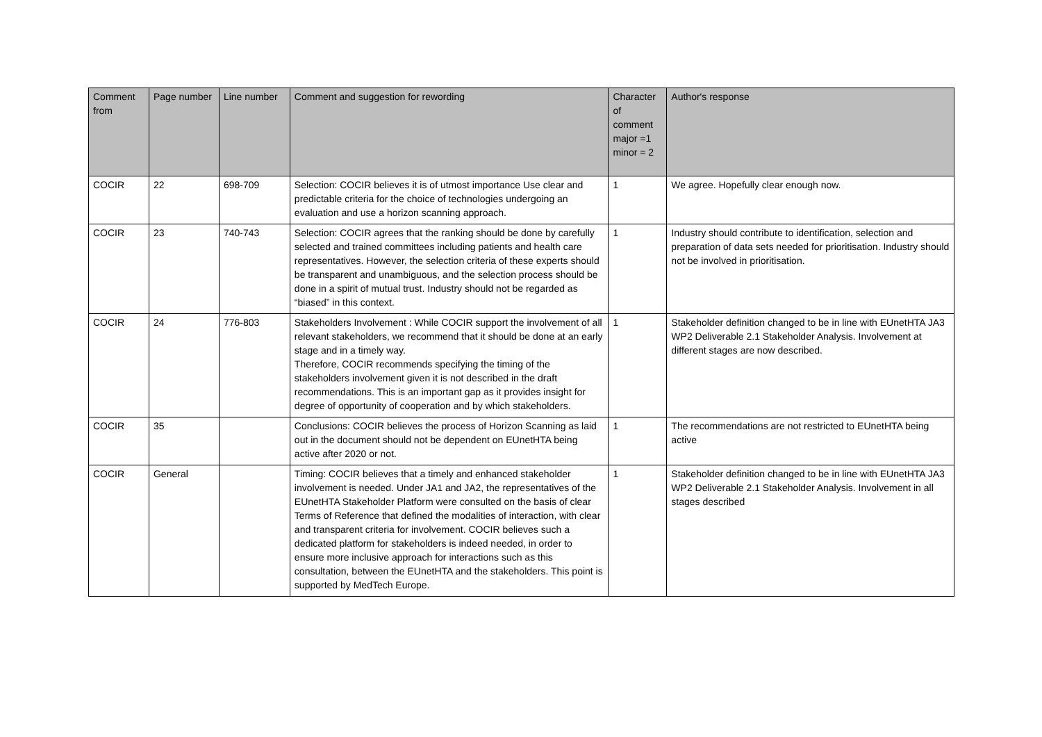| Comment from | Page number | Line number | Comment and suggestion for rewording | Character of comment major =1 minor = 2 | Author's response |
| --- | --- | --- | --- | --- | --- |
| COCIR | 22 | 698-709 | Selection: COCIR believes it is of utmost importance Use clear and predictable criteria for the choice of technologies undergoing an evaluation and use a horizon scanning approach. | 1 | We agree. Hopefully clear enough now. |
| COCIR | 23 | 740-743 | Selection: COCIR agrees that the ranking should be done by carefully selected and trained committees including patients and health care representatives. However, the selection criteria of these experts should be transparent and unambiguous, and the selection process should be done in a spirit of mutual trust. Industry should not be regarded as “biased” in this context. | 1 | Industry should contribute to identification, selection and preparation of data sets needed for prioritisation. Industry should not be involved in prioritisation. |
| COCIR | 24 | 776-803 | Stakeholders Involvement : While COCIR support the involvement of all relevant stakeholders, we recommend that it should be done at an early stage and in a timely way. Therefore, COCIR recommends specifying the timing of the stakeholders involvement given it is not described in the draft recommendations. This is an important gap as it provides insight for degree of opportunity of cooperation and by which stakeholders. | 1 | Stakeholder definition changed to be in line with EUnetHTA JA3 WP2 Deliverable 2.1 Stakeholder Analysis. Involvement at different stages are now described. |
| COCIR | 35 | | Conclusions: COCIR believes the process of Horizon Scanning as laid out in the document should not be dependent on EUnetHTA being active after 2020 or not. | 1 | The recommendations are not restricted to EUnetHTA being active |
| COCIR | General | | Timing: COCIR believes that a timely and enhanced stakeholder involvement is needed. Under JA1 and JA2, the representatives of the EUnetHTA Stakeholder Platform were consulted on the basis of clear Terms of Reference that defined the modalities of interaction, with clear and transparent criteria for involvement. COCIR believes such a dedicated platform for stakeholders is indeed needed, in order to ensure more inclusive approach for interactions such as this consultation, between the EUnetHTA and the stakeholders. This point is supported by MedTech Europe. | 1 | Stakeholder definition changed to be in line with EUnetHTA JA3 WP2 Deliverable 2.1 Stakeholder Analysis. Involvement in all stages described |